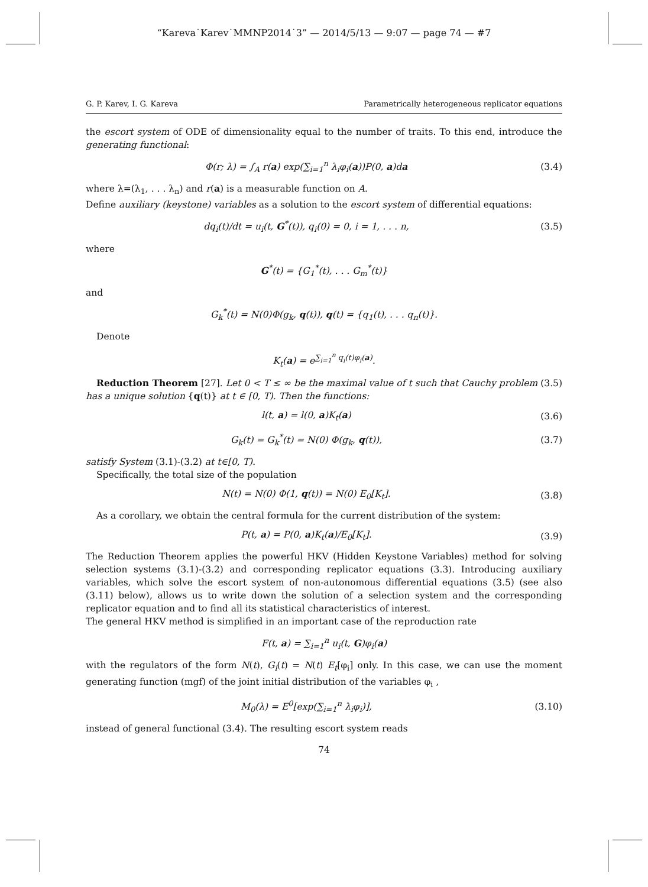“Kareva˙Karev˙MMNP2014˙3” — 2014/5/13 — 9:07 — page 74 — #7
G. P. Karev, I. G. Kareva Parametrically heterogeneous replicator equations
the escort system of ODE of dimensionality equal to the number of traits. To this end, introduce the generating functional:
Φ(r; λ) = ∫<sub>A</sub> r(a) exp(∑<sub>i=1</sub><sup>n</sup> λ<sub>i</sub>φ<sub>i</sub>(a))P(0, a)da
(3.4)
where λ=(λ<sub>1</sub>, . . . λ<sub>n</sub>) and r(a) is a measurable function on A.
Define auxiliary (keystone) variables as a solution to the escort system of differential equations:
dq<sub>i</sub>(t)/dt = u<sub>i</sub>(t, G<sup>*</sup>(t)), q<sub>i</sub>(0) = 0, i = 1, . . . n,
(3.5)
where
G<sup>*</sup>(t) = {G<sub>1</sub><sup>*</sup>(t), . . . G<sub>m</sub><sup>*</sup>(t)}
and
G<sub>k</sub><sup>*</sup>(t) = N(0)Φ(g<sub>k</sub>, q(t)), q(t) = {q<sub>1</sub>(t), . . . q<sub>n</sub>(t)}.
Denote
K<sub>t</sub>(a) = e<sup>∑<sub>i=1</sub><sup>n</sup> q<sub>i</sub>(t)φ<sub>i</sub>(a)</sup>.
Reduction Theorem [27]. Let 0 < T ≤ ∞ be the maximal value of t such that Cauchy problem (3.5) has a unique solution {q(t)} at t ∈ [0, T). Then the functions:
l(t, a) = l(0, a)K<sub>t</sub>(a) (3.6)
G<sub>k</sub>(t) = G<sub>k</sub><sup>*</sup>(t) = N(0) Φ(g<sub>k</sub>, q(t)),
(3.7)
satisfy System (3.1)-(3.2) at t∈[0, T).
Specifically, the total size of the population
N(t) = N(0) Φ(1, q(t)) = N(0) E<sub>0</sub>[K<sub>t</sub>].
(3.8)
As a corollary, we obtain the central formula for the current distribution of the system:
P(t, a) = P(0, a)K<sub>t</sub>(a)/E<sub>0</sub>[K<sub>t</sub>]. (3.9)
The Reduction Theorem applies the powerful HKV (Hidden Keystone Variables) method for solving selection systems (3.1)-(3.2) and corresponding replicator equations (3.3). Introducing auxiliary variables, which solve the escort system of non-autonomous differential equations (3.5) (see also (3.11) below), allows us to write down the solution of a selection system and the corresponding replicator equation and to find all its statistical characteristics of interest.
The general HKV method is simplified in an important case of the reproduction rate
F(t, a) = ∑<sub>i=1</sub><sup>n</sup> u<sub>i</sub>(t, G)φ<sub>i</sub>(a)
with the regulators of the form N(t), G<sub>i</sub>(t) = N(t) E<sub>t</sub>[φ<sub>i</sub>] only. In this case, we can use the moment generating function (mgf) of the joint initial distribution of the variables φ<sub>i</sub> ,
M<sub>0</sub>(λ) = E<sup>0</sup>[exp(∑<sub>i=1</sub><sup>n</sup> λ<sub>i</sub>φ<sub>i</sub>)], (3.10)
instead of general functional (3.4). The resulting escort system reads
74